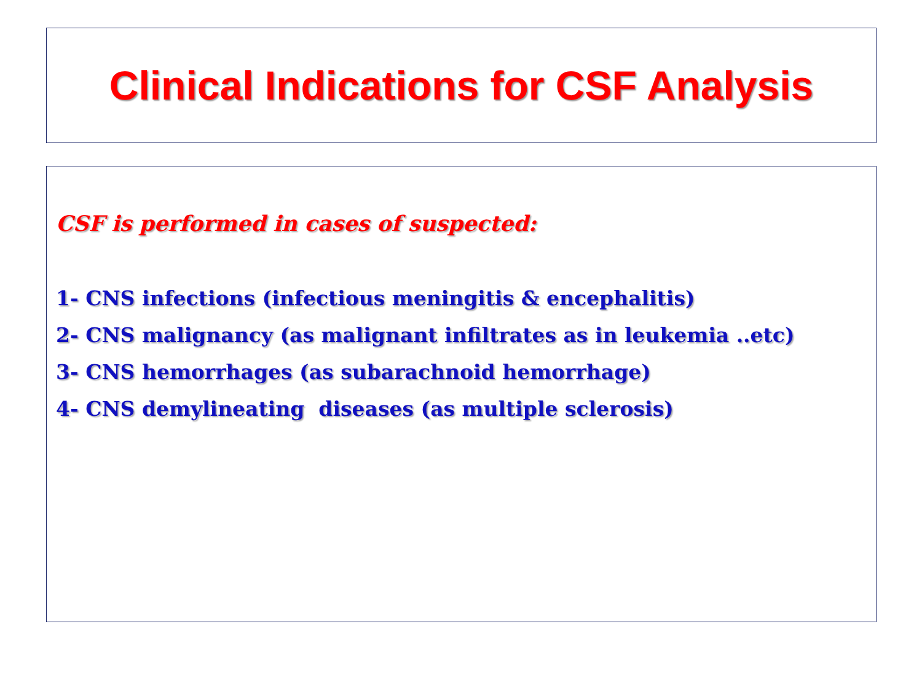Clinical Indications for CSF Analysis
CSF is performed in cases of suspected:
1- CNS infections (infectious meningitis & encephalitis)
2- CNS malignancy (as malignant infiltrates as in leukemia ..etc)
3- CNS hemorrhages (as subarachnoid hemorrhage)
4- CNS demylineating diseases (as multiple sclerosis)